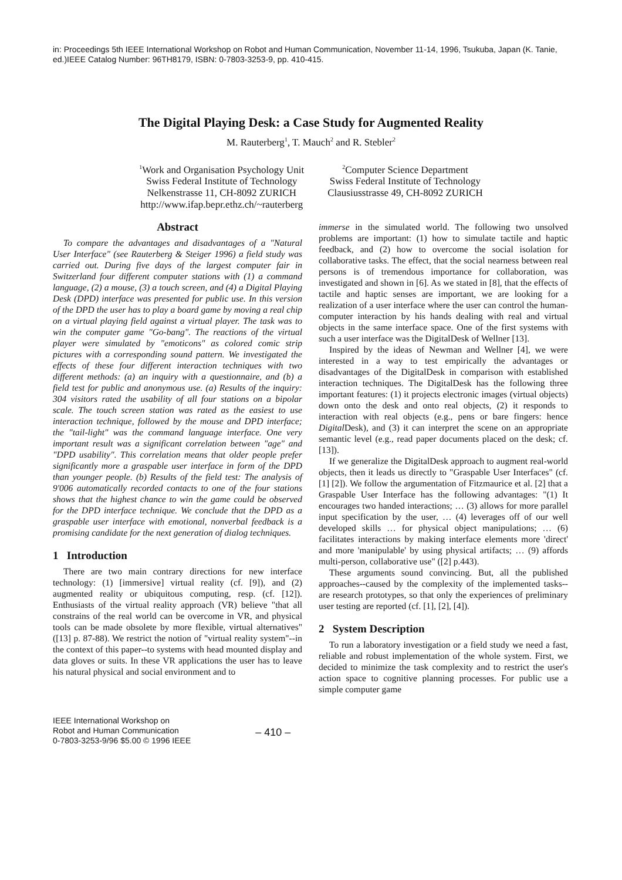in: Proceedings 5th IEEE International Workshop on Robot and Human Communication, November 11-14, 1996, Tsukuba, Japan (K. Tanie, ed.)IEEE Catalog Number: 96TH8179, ISBN: 0-7803-3253-9, pp. 410-415.
The Digital Playing Desk: a Case Study for Augmented Reality
M. Rauterberg<sup>1</sup>, T. Mauch<sup>2</sup> and R. Stebler<sup>2</sup>
<sup>1</sup> Work and Organisation Psychology Unit
Swiss Federal Institute of Technology
Nelkenstrasse 11, CH-8092 ZURICH
http://www.ifap.bepr.ethz.ch/~rauterberg
<sup>2</sup> Computer Science Department
Swiss Federal Institute of Technology
Clausiusstrasse 49, CH-8092 ZURICH
Abstract
To compare the advantages and disadvantages of a "Natural User Interface" (see Rauterberg & Steiger 1996) a field study was carried out. During five days of the largest computer fair in Switzerland four different computer stations with (1) a command language, (2) a mouse, (3) a touch screen, and (4) a Digital Playing Desk (DPD) interface was presented for public use. In this version of the DPD the user has to play a board game by moving a real chip on a virtual playing field against a virtual player. The task was to win the computer game "Go-bang". The reactions of the virtual player were simulated by "emoticons" as colored comic strip pictures with a corresponding sound pattern. We investigated the effects of these four different interaction techniques with two different methods: (a) an inquiry with a questionnaire, and (b) a field test for public and anonymous use. (a) Results of the inquiry: 304 visitors rated the usability of all four stations on a bipolar scale. The touch screen station was rated as the easiest to use interaction technique, followed by the mouse and DPD interface; the "tail-light" was the command language interface. One very important result was a significant correlation between "age" and "DPD usability". This correlation means that older people prefer significantly more a graspable user interface in form of the DPD than younger people. (b) Results of the field test: The analysis of 9'006 automatically recorded contacts to one of the four stations shows that the highest chance to win the game could be observed for the DPD interface technique. We conclude that the DPD as a graspable user interface with emotional, nonverbal feedback is a promising candidate for the next generation of dialog techniques.
1 Introduction
There are two main contrary directions for new interface technology: (1) [immersive] virtual reality (cf. [9]), and (2) augmented reality or ubiquitous computing, resp. (cf. [12]). Enthusiasts of the virtual reality approach (VR) believe "that all constrains of the real world can be overcome in VR, and physical tools can be made obsolete by more flexible, virtual alternatives" ([13] p. 87-88). We restrict the notion of "virtual reality system"--in the context of this paper--to systems with head mounted display and data gloves or suits. In these VR applications the user has to leave his natural physical and social environment and to
immerse in the simulated world. The following two unsolved problems are important: (1) how to simulate tactile and haptic feedback, and (2) how to overcome the social isolation for collaborative tasks. The effect, that the social nearness between real persons is of tremendous importance for collaboration, was investigated and shown in [6]. As we stated in [8], that the effects of tactile and haptic senses are important, we are looking for a realization of a user interface where the user can control the human-computer interaction by his hands dealing with real and virtual objects in the same interface space. One of the first systems with such a user interface was the DigitalDesk of Wellner [13].
Inspired by the ideas of Newman and Wellner [4], we were interested in a way to test empirically the advantages or disadvantages of the DigitalDesk in comparison with established interaction techniques. The DigitalDesk has the following three important features: (1) it projects electronic images (virtual objects) down onto the desk and onto real objects, (2) it responds to interaction with real objects (e.g., pens or bare fingers: hence Digital Desk), and (3) it can interpret the scene on an appropriate semantic level (e.g., read paper documents placed on the desk; cf. [13]).
If we generalize the DigitalDesk approach to augment real-world objects, then it leads us directly to "Graspable User Interfaces" (cf. [1] [2]). We follow the argumentation of Fitzmaurice et al. [2] that a Graspable User Interface has the following advantages: "(1) It encourages two handed interactions; … (3) allows for more parallel input specification by the user, … (4) leverages off of our well developed skills … for physical object manipulations; … (6) facilitates interactions by making interface elements more 'direct' and more 'manipulable' by using physical artifacts; … (9) affords multi-person, collaborative use" ([2] p.443).
These arguments sound convincing. But, all the published approaches--caused by the complexity of the implemented tasks--are research prototypes, so that only the experiences of preliminary user testing are reported (cf. [1], [2], [4]).
2 System Description
To run a laboratory investigation or a field study we need a fast, reliable and robust implementation of the whole system. First, we decided to minimize the task complexity and to restrict the user's action space to cognitive planning processes. For public use a simple computer game
IEEE International Workshop on
Robot and Human Communication
0-7803-3253-9/96 $5.00 © 1996 IEEE
– 410 –